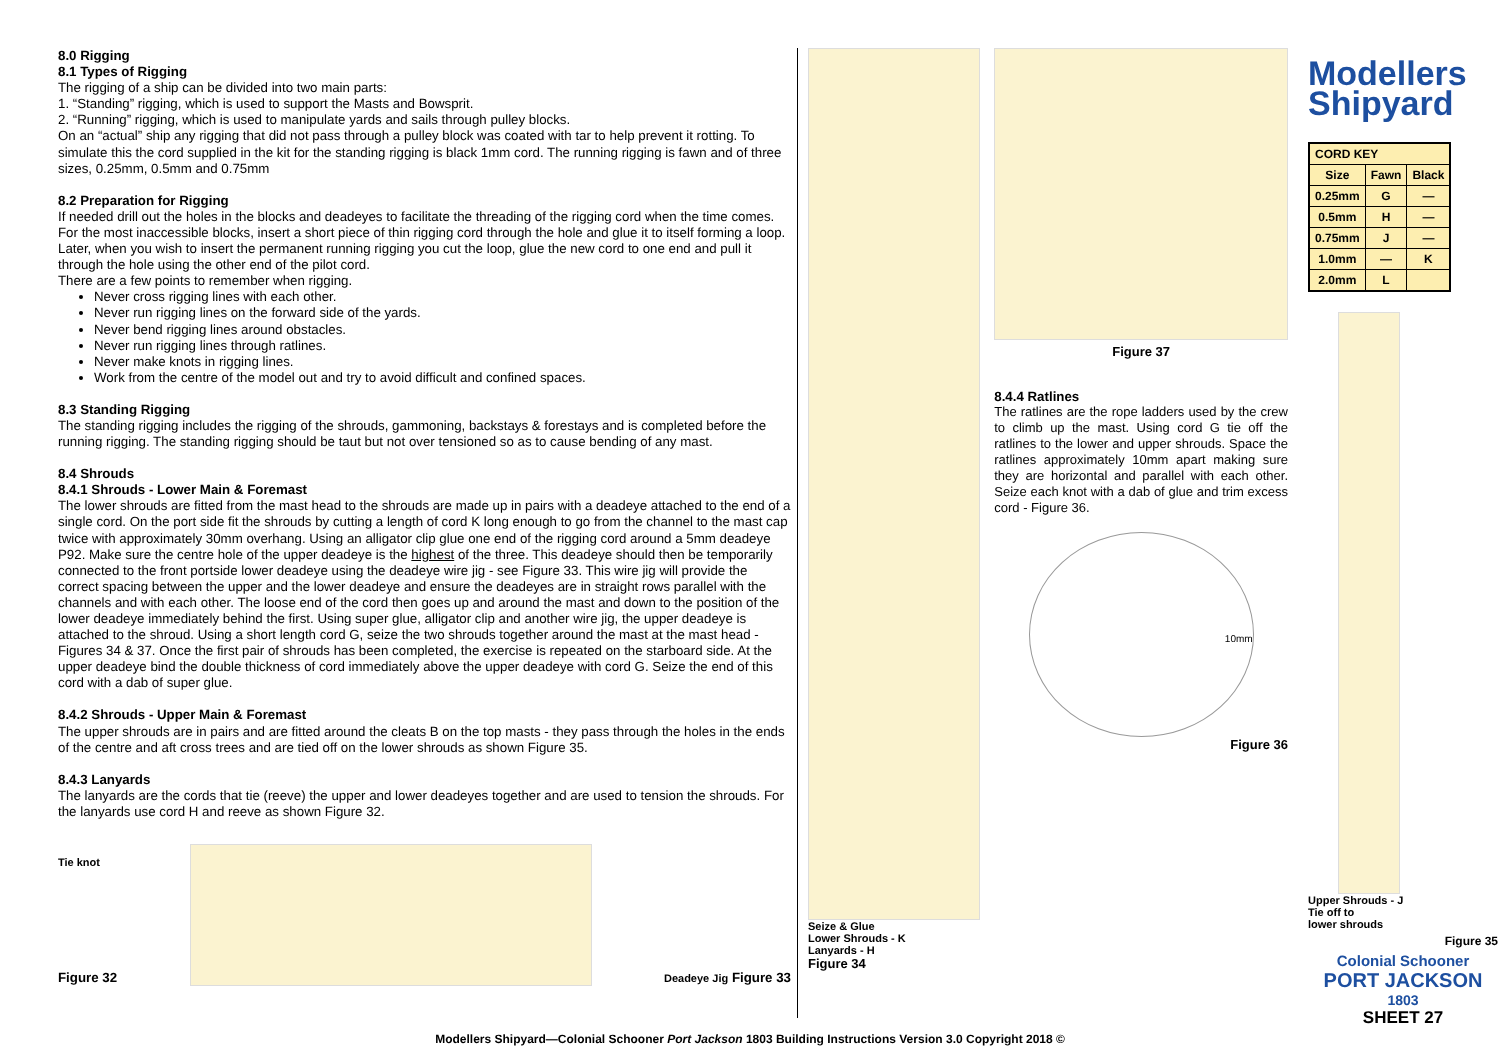8.0 Rigging
8.1 Types of Rigging
The rigging of a ship can be divided into two main parts:
1. “Standing” rigging, which is used to support the Masts and Bowsprit.
2. “Running” rigging, which is used to manipulate yards and sails through pulley blocks.
On an “actual” ship any rigging that did not pass through a pulley block was coated with tar to help prevent it rotting. To simulate this the cord supplied in the kit for the standing rigging is black 1mm cord. The running rigging is fawn and of three sizes, 0.25mm, 0.5mm and 0.75mm
8.2 Preparation for Rigging
If needed drill out the holes in the blocks and deadeyes to facilitate the threading of the rigging cord when the time comes. For the most inaccessible blocks, insert a short piece of thin rigging cord through the hole and glue it to itself forming a loop. Later, when you wish to insert the permanent running rigging you cut the loop, glue the new cord to one end and pull it through the hole using the other end of the pilot cord.
There are a few points to remember when rigging.
Never cross rigging lines with each other.
Never run rigging lines on the forward side of the yards.
Never bend rigging lines around obstacles.
Never run rigging lines through ratlines.
Never make knots in rigging lines.
Work from the centre of the model out and try to avoid difficult and confined spaces.
8.3 Standing Rigging
The standing rigging includes the rigging of the shrouds, gammoning, backstays & forestays and is completed before the running rigging. The standing rigging should be taut but not over tensioned so as to cause bending of any mast.
8.4 Shrouds
8.4.1 Shrouds - Lower Main & Foremast
The lower shrouds are fitted from the mast head to the shrouds are made up in pairs with a deadeye attached to the end of a single cord. On the port side fit the shrouds by cutting a length of cord K long enough to go from the channel to the mast cap twice with approximately 30mm overhang. Using an alligator clip glue one end of the rigging cord around a 5mm deadeye P92. Make sure the centre hole of the upper deadeye is the highest of the three. This deadeye should then be temporarily connected to the front portside lower deadeye using the deadeye wire jig - see Figure 33. This wire jig will provide the correct spacing between the upper and the lower deadeye and ensure the deadeyes are in straight rows parallel with the channels and with each other. The loose end of the cord then goes up and around the mast and down to the position of the lower deadeye immediately behind the first. Using super glue, alligator clip and another wire jig, the upper deadeye is attached to the shroud. Using a short length cord G, seize the two shrouds together around the mast at the mast head - Figures 34 & 37. Once the first pair of shrouds has been completed, the exercise is repeated on the starboard side. At the upper deadeye bind the double thickness of cord immediately above the upper deadeye with cord G. Seize the end of this cord with a dab of super glue.
8.4.2 Shrouds - Upper Main & Foremast
The upper shrouds are in pairs and are fitted around the cleats B on the top masts - they pass through the holes in the ends of the centre and aft cross trees and are tied off on the lower shrouds as shown Figure 35.
8.4.3 Lanyards
The lanyards are the cords that tie (reeve) the upper and lower deadeyes together and are used to tension the shrouds. For the lanyards use cord H and reeve as shown Figure 32.
Tie knot
Figure 32
Deadeye Jig Figure 33
Seize & Glue
Lower Shrouds - K
Lanyards - H
Figure 34
Figure 37
8.4.4 Ratlines
The ratlines are the rope ladders used by the crew to climb up the mast. Using cord G tie off the ratlines to the lower and upper shrouds. Space the ratlines approximately 10mm apart making sure they are horizontal and parallel with each other. Seize each knot with a dab of glue and trim excess cord - Figure 36.
10mm
Figure 36
Modellers
Shipyard
| CORD KEY | | |
| --- | --- | --- |
| Size | Fawn | Black |
| 0.25mm | G | — |
| 0.5mm | H | — |
| 0.75mm | J | — |
| 1.0mm | — | K |
| 2.0mm | L | |
Upper Shrouds - J
Tie off to
lower shrouds
Figure 35
Colonial Schooner
PORT JACKSON
1803
SHEET 27
Modellers Shipyard—Colonial Schooner Port Jackson 1803 Building Instructions Version 3.0 Copyright 2018 ©